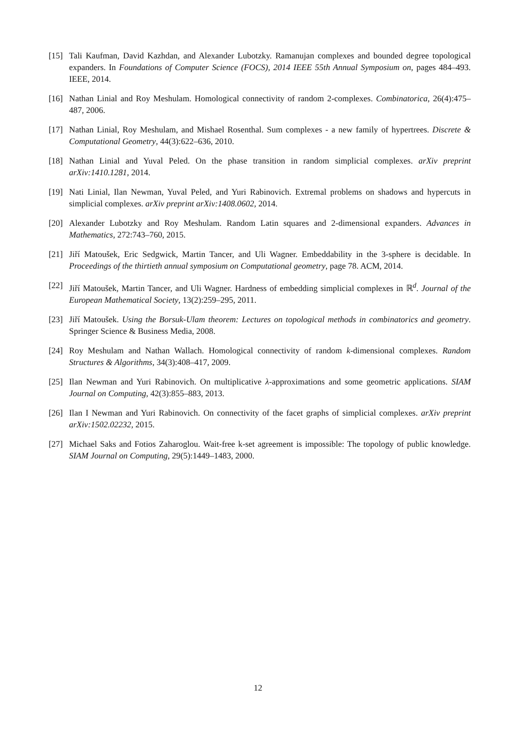[15] Tali Kaufman, David Kazhdan, and Alexander Lubotzky. Ramanujan complexes and bounded degree topological expanders. In Foundations of Computer Science (FOCS), 2014 IEEE 55th Annual Symposium on, pages 484–493. IEEE, 2014.
[16] Nathan Linial and Roy Meshulam. Homological connectivity of random 2-complexes. Combinatorica, 26(4):475–487, 2006.
[17] Nathan Linial, Roy Meshulam, and Mishael Rosenthal. Sum complexes - a new family of hypertrees. Discrete & Computational Geometry, 44(3):622–636, 2010.
[18] Nathan Linial and Yuval Peled. On the phase transition in random simplicial complexes. arXiv preprint arXiv:1410.1281, 2014.
[19] Nati Linial, Ilan Newman, Yuval Peled, and Yuri Rabinovich. Extremal problems on shadows and hypercuts in simplicial complexes. arXiv preprint arXiv:1408.0602, 2014.
[20] Alexander Lubotzky and Roy Meshulam. Random Latin squares and 2-dimensional expanders. Advances in Mathematics, 272:743–760, 2015.
[21] Jiří Matoušek, Eric Sedgwick, Martin Tancer, and Uli Wagner. Embeddability in the 3-sphere is decidable. In Proceedings of the thirtieth annual symposium on Computational geometry, page 78. ACM, 2014.
[22] Jiří Matoušek, Martin Tancer, and Uli Wagner. Hardness of embedding simplicial complexes in ℝ<sup>d</sup>. Journal of the European Mathematical Society, 13(2):259–295, 2011.
[23] Jiří Matoušek. Using the Borsuk-Ulam theorem: Lectures on topological methods in combinatorics and geometry. Springer Science & Business Media, 2008.
[24] Roy Meshulam and Nathan Wallach. Homological connectivity of random k-dimensional complexes. Random Structures & Algorithms, 34(3):408–417, 2009.
[25] Ilan Newman and Yuri Rabinovich. On multiplicative λ-approximations and some geometric applications. SIAM Journal on Computing, 42(3):855–883, 2013.
[26] Ilan I Newman and Yuri Rabinovich. On connectivity of the facet graphs of simplicial complexes. arXiv preprint arXiv:1502.02232, 2015.
[27] Michael Saks and Fotios Zaharoglou. Wait-free k-set agreement is impossible: The topology of public knowledge. SIAM Journal on Computing, 29(5):1449–1483, 2000.
12